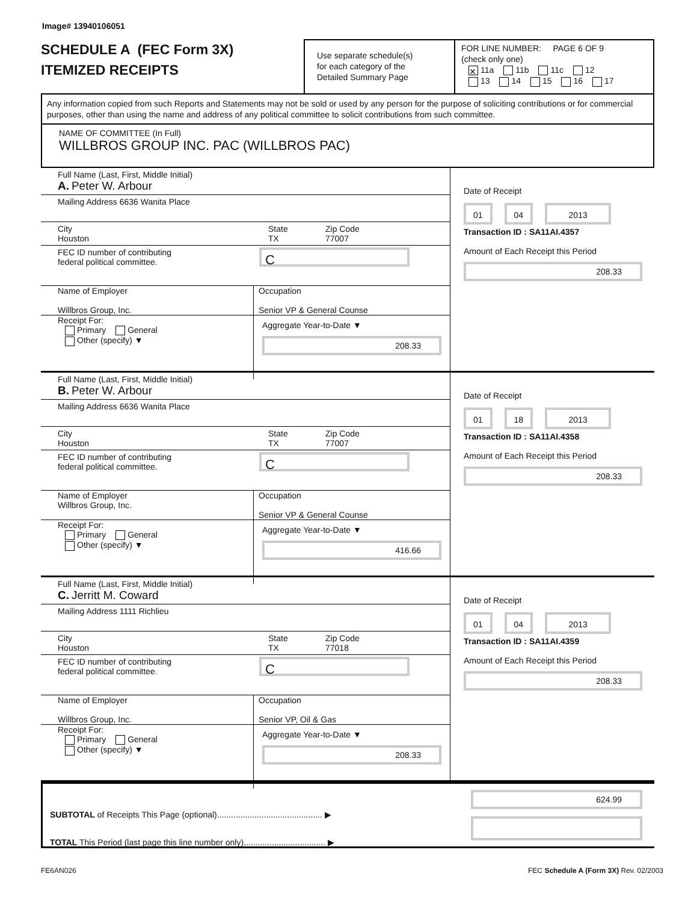Image# 13940106051
SCHEDULE A (FEC Form 3X)
ITEMIZED RECEIPTS
Use separate schedule(s)
for each category of the
Detailed Summary Page
FOR LINE NUMBER: PAGE 6 OF 9
(check only one)
✕ 11a 11b 11c 12
13 14 15 16 17
Any information copied from such Reports and Statements may not be sold or used by any person for the purpose of soliciting contributions or for commercial purposes, other than using the name and address of any political committee to solicit contributions from such committee.
NAME OF COMMITTEE (In Full)
WILLBROS GROUP INC. PAC (WILLBROS PAC)
Full Name (Last, First, Middle Initial)
A. Peter W. Arbour
Mailing Address 6636 Wanita Place
City
Houston
State
TX
Zip Code
77007
FEC ID number of contributing
federal political committee.
C
Name of Employer
Willbros Group, Inc.
Occupation
Senior VP & General Counse
Receipt For:
Primary General
Other (specify) ▼
Aggregate Year-to-Date ▼
208.33
Date of Receipt
01 04 2013
Transaction ID : SA11AI.4357
Amount of Each Receipt this Period
208.33
Full Name (Last, First, Middle Initial)
B. Peter W. Arbour
Mailing Address 6636 Wanita Place
City
Houston
State
TX
Zip Code
77007
FEC ID number of contributing
federal political committee.
C
Name of Employer
Willbros Group, Inc.
Occupation
Senior VP & General Counse
Receipt For:
Primary General
Other (specify) ▼
Aggregate Year-to-Date ▼
416.66
Date of Receipt
01 18 2013
Transaction ID : SA11AI.4358
Amount of Each Receipt this Period
208.33
Full Name (Last, First, Middle Initial)
C. Jerritt M. Coward
Mailing Address 1111 Richlieu
City
Houston
State
TX
Zip Code
77018
FEC ID number of contributing
federal political committee.
C
Name of Employer
Willbros Group, Inc.
Occupation
Senior VP, Oil & Gas
Receipt For:
Primary General
Other (specify) ▼
Aggregate Year-to-Date ▼
208.33
Date of Receipt
01 04 2013
Transaction ID : SA11AI.4359
Amount of Each Receipt this Period
208.33
SUBTOTAL of Receipts This Page (optional)............................................. ▶
TOTAL This Period (last page this line number only)................................... ▶
624.99
FE6AN026 FEC Schedule A (Form 3X) Rev. 02/2003